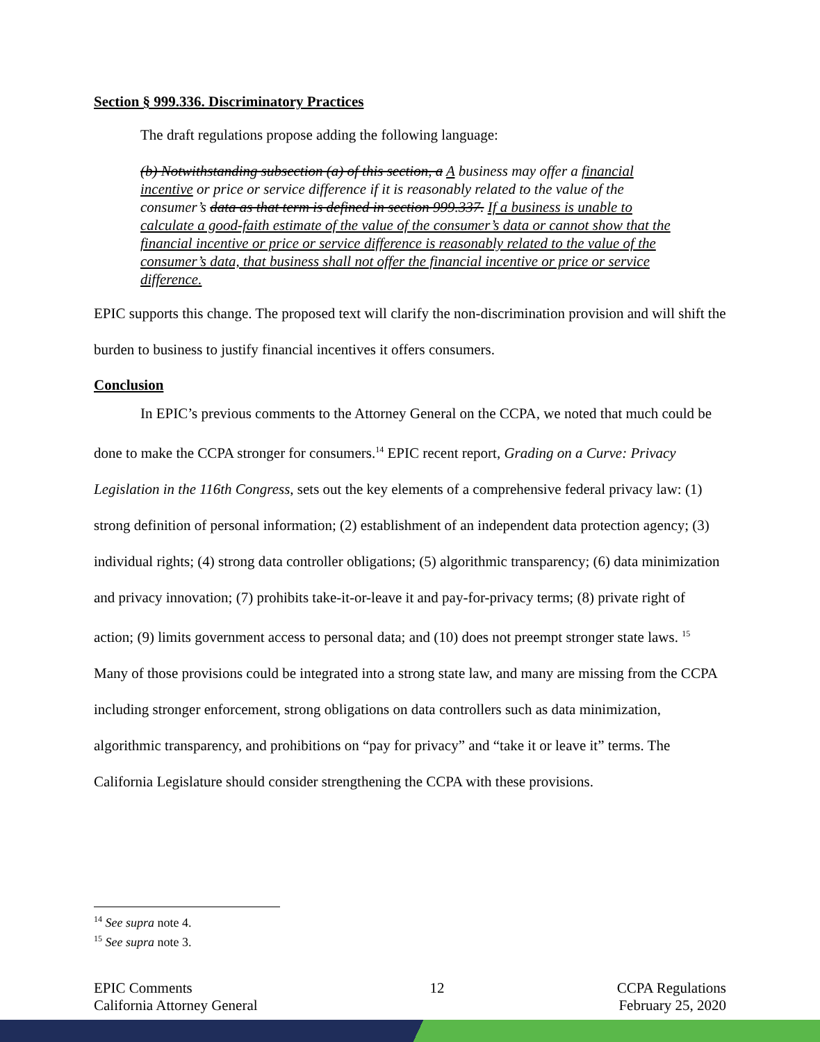Section § 999.336. Discriminatory Practices
The draft regulations propose adding the following language:
(b) Notwithstanding subsection (a) of this section, a A business may offer a financial incentive or price or service difference if it is reasonably related to the value of the consumer’s data as that term is defined in section 999.337. If a business is unable to calculate a good-faith estimate of the value of the consumer’s data or cannot show that the financial incentive or price or service difference is reasonably related to the value of the consumer’s data, that business shall not offer the financial incentive or price or service difference.
EPIC supports this change. The proposed text will clarify the non-discrimination provision and will shift the burden to business to justify financial incentives it offers consumers.
Conclusion
In EPIC’s previous comments to the Attorney General on the CCPA, we noted that much could be done to make the CCPA stronger for consumers.<sup>14</sup> EPIC recent report, Grading on a Curve: Privacy Legislation in the 116th Congress, sets out the key elements of a comprehensive federal privacy law: (1) strong definition of personal information; (2) establishment of an independent data protection agency; (3) individual rights; (4) strong data controller obligations; (5) algorithmic transparency; (6) data minimization and privacy innovation; (7) prohibits take-it-or-leave it and pay-for-privacy terms; (8) private right of action; (9) limits government access to personal data; and (10) does not preempt stronger state laws. <sup>15</sup> Many of those provisions could be integrated into a strong state law, and many are missing from the CCPA including stronger enforcement, strong obligations on data controllers such as data minimization, algorithmic transparency, and prohibitions on “pay for privacy” and “take it or leave it” terms. The California Legislature should consider strengthening the CCPA with these provisions.
<sup>14</sup> See supra note 4.
<sup>15</sup> See supra note 3.
EPIC Comments
California Attorney General
12 CCPA Regulations
February 25, 2020